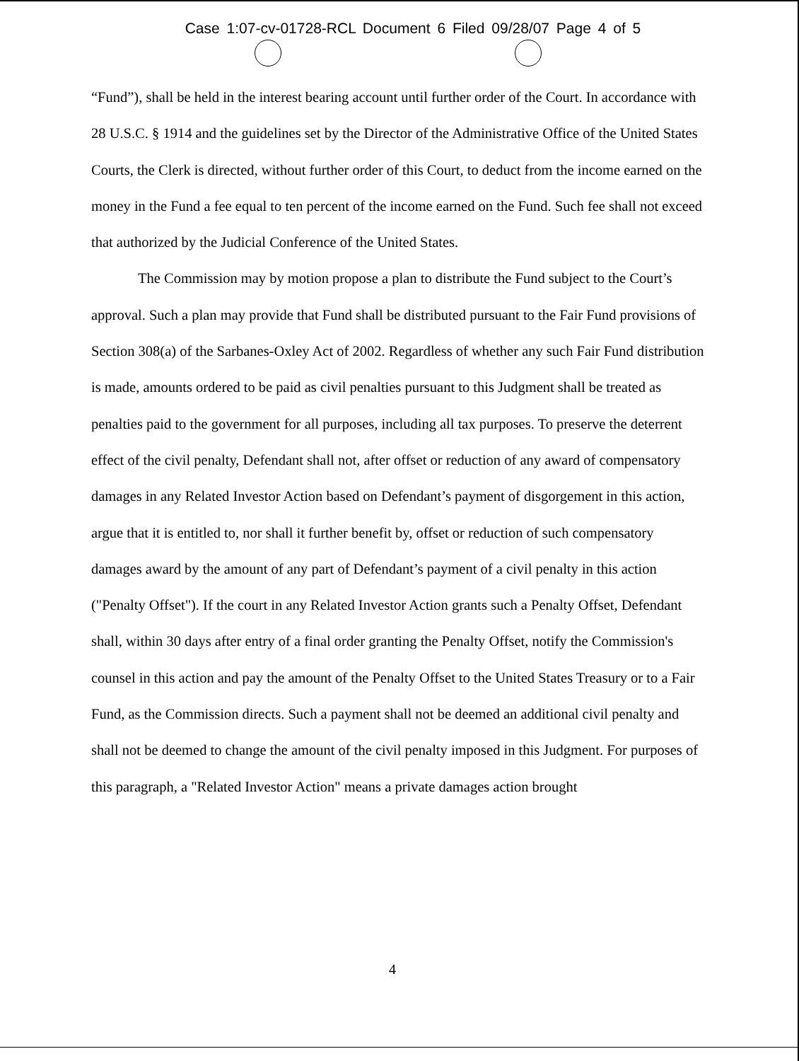Case 1:07-cv-01728-RCL Document 6 Filed 09/28/07 Page 4 of 5
“Fund”), shall be held in the interest bearing account until further order of the Court. In accordance with 28 U.S.C. § 1914 and the guidelines set by the Director of the Administrative Office of the United States Courts, the Clerk is directed, without further order of this Court, to deduct from the income earned on the money in the Fund a fee equal to ten percent of the income earned on the Fund. Such fee shall not exceed that authorized by the Judicial Conference of the United States.
The Commission may by motion propose a plan to distribute the Fund subject to the Court’s approval. Such a plan may provide that Fund shall be distributed pursuant to the Fair Fund provisions of Section 308(a) of the Sarbanes-Oxley Act of 2002. Regardless of whether any such Fair Fund distribution is made, amounts ordered to be paid as civil penalties pursuant to this Judgment shall be treated as penalties paid to the government for all purposes, including all tax purposes. To preserve the deterrent effect of the civil penalty, Defendant shall not, after offset or reduction of any award of compensatory damages in any Related Investor Action based on Defendant’s payment of disgorgement in this action, argue that it is entitled to, nor shall it further benefit by, offset or reduction of such compensatory damages award by the amount of any part of Defendant’s payment of a civil penalty in this action ("Penalty Offset"). If the court in any Related Investor Action grants such a Penalty Offset, Defendant shall, within 30 days after entry of a final order granting the Penalty Offset, notify the Commission's counsel in this action and pay the amount of the Penalty Offset to the United States Treasury or to a Fair Fund, as the Commission directs. Such a payment shall not be deemed an additional civil penalty and shall not be deemed to change the amount of the civil penalty imposed in this Judgment. For purposes of this paragraph, a "Related Investor Action" means a private damages action brought
4